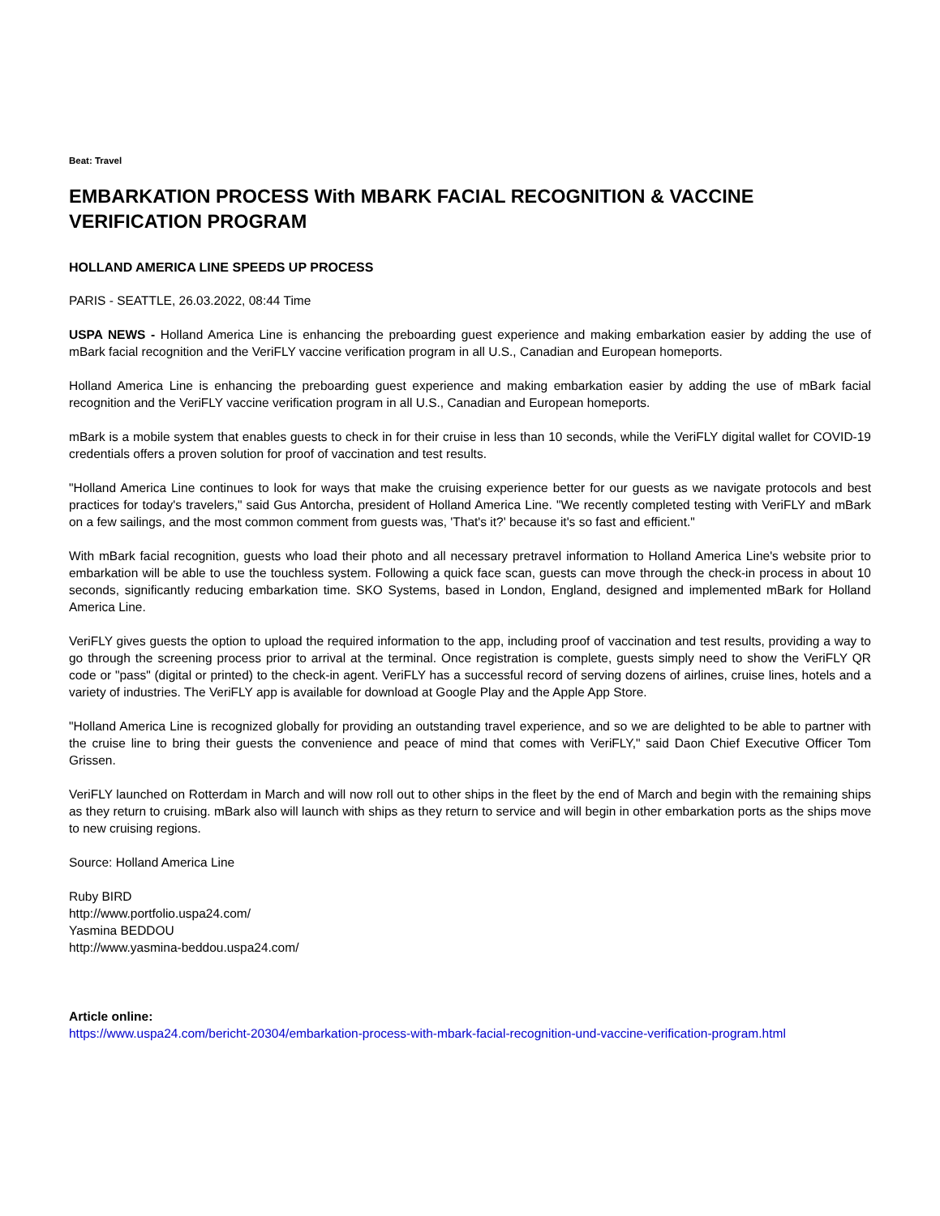Beat: Travel
EMBARKATION PROCESS With MBARK FACIAL RECOGNITION & VACCINE VERIFICATION PROGRAM
HOLLAND AMERICA LINE SPEEDS UP PROCESS
PARIS - SEATTLE, 26.03.2022, 08:44 Time
USPA NEWS - Holland America Line is enhancing the preboarding guest experience and making embarkation easier by adding the use of mBark facial recognition and the VeriFLY vaccine verification program in all U.S., Canadian and European homeports.
Holland America Line is enhancing the preboarding guest experience and making embarkation easier by adding the use of mBark facial recognition and the VeriFLY vaccine verification program in all U.S., Canadian and European homeports.
mBark is a mobile system that enables guests to check in for their cruise in less than 10 seconds, while the VeriFLY digital wallet for COVID-19 credentials offers a proven solution for proof of vaccination and test results.
"Holland America Line continues to look for ways that make the cruising experience better for our guests as we navigate protocols and best practices for today's travelers," said Gus Antorcha, president of Holland America Line. "We recently completed testing with VeriFLY and mBark on a few sailings, and the most common comment from guests was, 'That's it?' because it's so fast and efficient."
With mBark facial recognition, guests who load their photo and all necessary pretravel information to Holland America Line's website prior to embarkation will be able to use the touchless system. Following a quick face scan, guests can move through the check-in process in about 10 seconds, significantly reducing embarkation time. SKO Systems, based in London, England, designed and implemented mBark for Holland America Line.
VeriFLY gives guests the option to upload the required information to the app, including proof of vaccination and test results, providing a way to go through the screening process prior to arrival at the terminal. Once registration is complete, guests simply need to show the VeriFLY QR code or "pass" (digital or printed) to the check-in agent. VeriFLY has a successful record of serving dozens of airlines, cruise lines, hotels and a variety of industries. The VeriFLY app is available for download at Google Play and the Apple App Store.
"Holland America Line is recognized globally for providing an outstanding travel experience, and so we are delighted to be able to partner with the cruise line to bring their guests the convenience and peace of mind that comes with VeriFLY," said Daon Chief Executive Officer Tom Grissen.
VeriFLY launched on Rotterdam in March and will now roll out to other ships in the fleet by the end of March and begin with the remaining ships as they return to cruising. mBark also will launch with ships as they return to service and will begin in other embarkation ports as the ships move to new cruising regions.
Source: Holland America Line
Ruby BIRD
http://www.portfolio.uspa24.com/
Yasmina BEDDOU
http://www.yasmina-beddou.uspa24.com/
Article online:
https://www.uspa24.com/bericht-20304/embarkation-process-with-mbark-facial-recognition-und-vaccine-verification-program.html